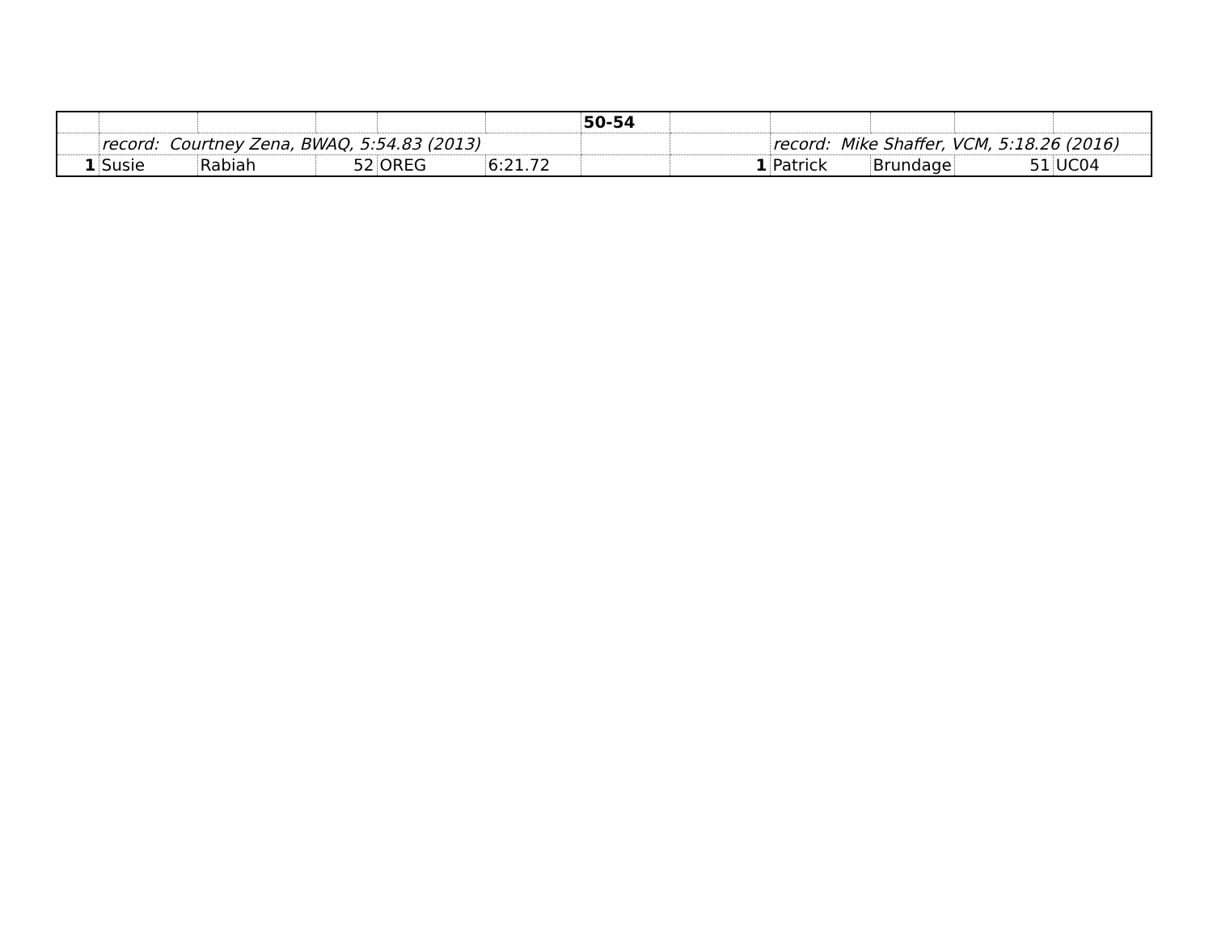| | | | | | | 50-54 | | | | | |
| | record: Courtney Zena, BWAQ, 5:54.83 (2013) | | | | | | | record: Mike Shaffer, VCM, 5:18.26 (2016) | | | |
| 1 | Susie | Rabiah | 52 | OREG | 6:21.72 | | 1 | Patrick | Brundage | 51 | UC04 |